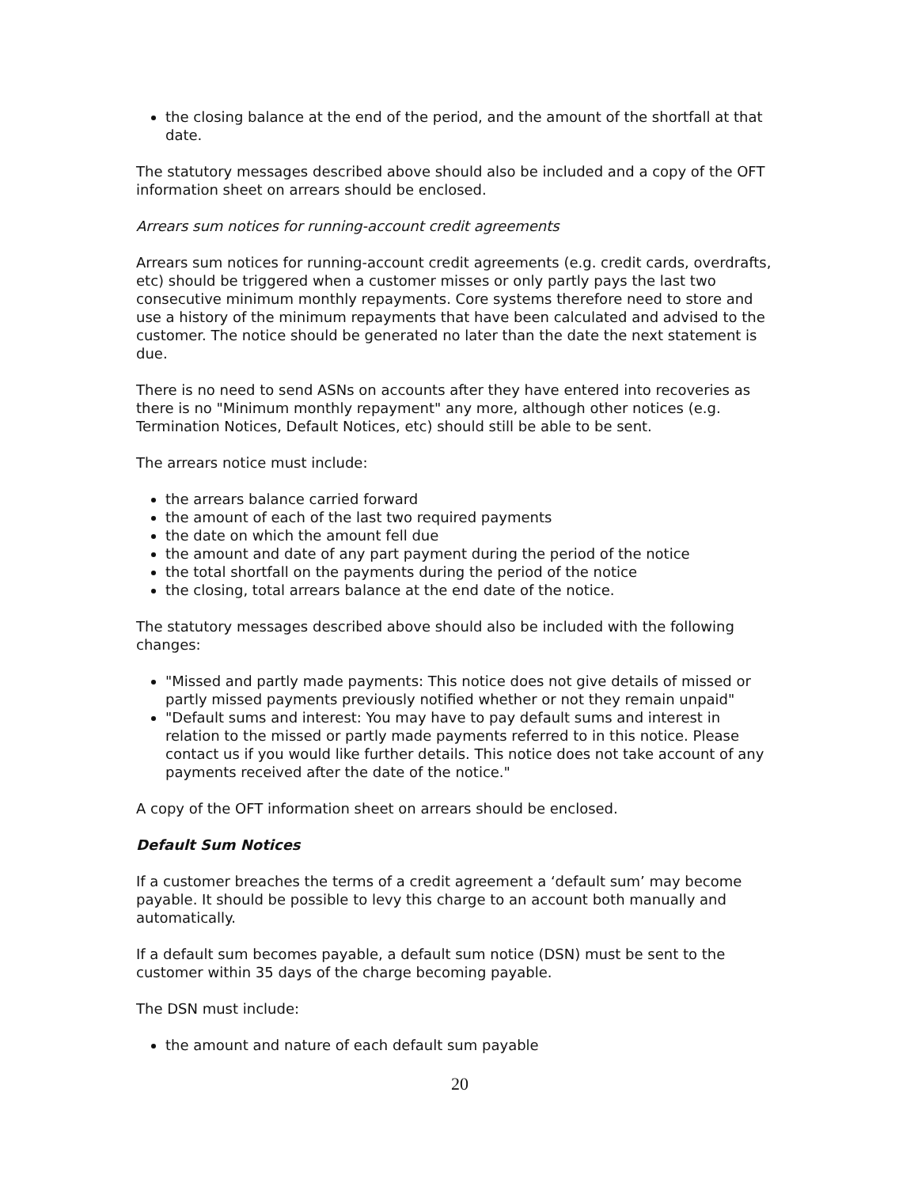the closing balance at the end of the period, and the amount of the shortfall at that date.
The statutory messages described above should also be included and a copy of the OFT information sheet on arrears should be enclosed.
Arrears sum notices for running-account credit agreements
Arrears sum notices for running-account credit agreements (e.g. credit cards, overdrafts, etc) should be triggered when a customer misses or only partly pays the last two consecutive minimum monthly repayments. Core systems therefore need to store and use a history of the minimum repayments that have been calculated and advised to the customer. The notice should be generated no later than the date the next statement is due.
There is no need to send ASNs on accounts after they have entered into recoveries as there is no "Minimum monthly repayment" any more, although other notices (e.g. Termination Notices, Default Notices, etc) should still be able to be sent.
The arrears notice must include:
the arrears balance carried forward
the amount of each of the last two required payments
the date on which the amount fell due
the amount and date of any part payment during the period of the notice
the total shortfall on the payments during the period of the notice
the closing, total arrears balance at the end date of the notice.
The statutory messages described above should also be included with the following changes:
"Missed and partly made payments: This notice does not give details of missed or partly missed payments previously notified whether or not they remain unpaid"
"Default sums and interest: You may have to pay default sums and interest in relation to the missed or partly made payments referred to in this notice. Please contact us if you would like further details. This notice does not take account of any payments received after the date of the notice."
A copy of the OFT information sheet on arrears should be enclosed.
Default Sum Notices
If a customer breaches the terms of a credit agreement a ‘default sum’ may become payable. It should be possible to levy this charge to an account both manually and automatically.
If a default sum becomes payable, a default sum notice (DSN) must be sent to the customer within 35 days of the charge becoming payable.
The DSN must include:
the amount and nature of each default sum payable
20